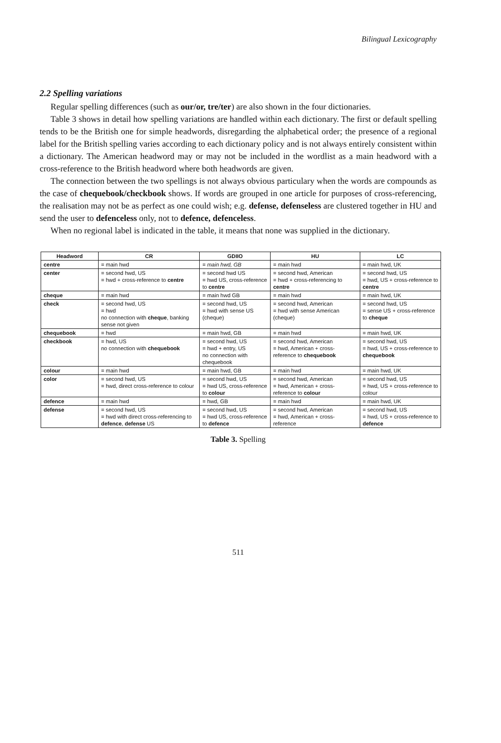Bilingual Lexicography
2.2 Spelling variations
Regular spelling differences (such as our/or, tre/ter) are also shown in the four dictionaries.
Table 3 shows in detail how spelling variations are handled within each dictionary. The first or default spelling tends to be the British one for simple headwords, disregarding the alphabetical order; the presence of a regional label for the British spelling varies according to each dictionary policy and is not always entirely consistent within a dictionary. The American headword may or may not be included in the wordlist as a main headword with a cross-reference to the British headword where both headwords are given.
The connection between the two spellings is not always obvious particulary when the words are compounds as the case of chequebook/checkbook shows. If words are grouped in one article for purposes of cross-referencing, the realisation may not be as perfect as one could wish; e.g. defense, defenseless are clustered together in HU and send the user to defenceless only, not to defence, defenceless.
When no regional label is indicated in the table, it means that none was supplied in the dictionary.
| Headword | CR | GDIIO | HU | LC |
| --- | --- | --- | --- | --- |
| centre | = main hwd | = main hwd, GB | = main hwd | = main hwd, UK |
| center | = second hwd, US = hwd + cross-reference to centre | = second hwd US = hwd US, cross-reference to centre | = second hwd, American = hwd + cross-referencing to centre | = second hwd, US = hwd, US + cross-reference to centre |
| cheque | = main hwd | = main hwd GB | = main hwd | = main hwd, UK |
| check | = second hwd, US = hwd no connection with cheque , banking sense not given | = second hwd, US = hwd with sense US (cheque) | = second hwd, American = hwd with sense American (cheque) | = second hwd, US = sense US + cross-reference to cheque |
| chequebook | = hwd | = main hwd, GB | = main hwd | = main hwd, UK |
| checkbook | = hwd, US no connection with chequebook | = second hwd, US = hwd + entry, US no connection with chequebook | = second hwd, American = hwd, American + cross-reference to chequebook | = second hwd, US = hwd, US + cross-reference to chequebook |
| colour | = main hwd | = main hwd, GB | = main hwd | = main hwd, UK |
| color | = second hwd, US = hwd, direct cross-reference to colour | = second hwd, US = hwd US, cross-reference to colour | = second hwd, American = hwd, American + cross-reference to colour | = second hwd, US = hwd, US + cross-reference to colour |
| defence | = main hwd | = hwd, GB | = main hwd | = main hwd, UK |
| defense | = second hwd, US = hwd with direct cross-referencing to defence , defense US | = second hwd, US = hwd US, cross-reference to defence | = second hwd, American = hwd, American + cross-reference | = second hwd, US = hwd, US + cross-reference to defence |
Table 3. Spelling
511